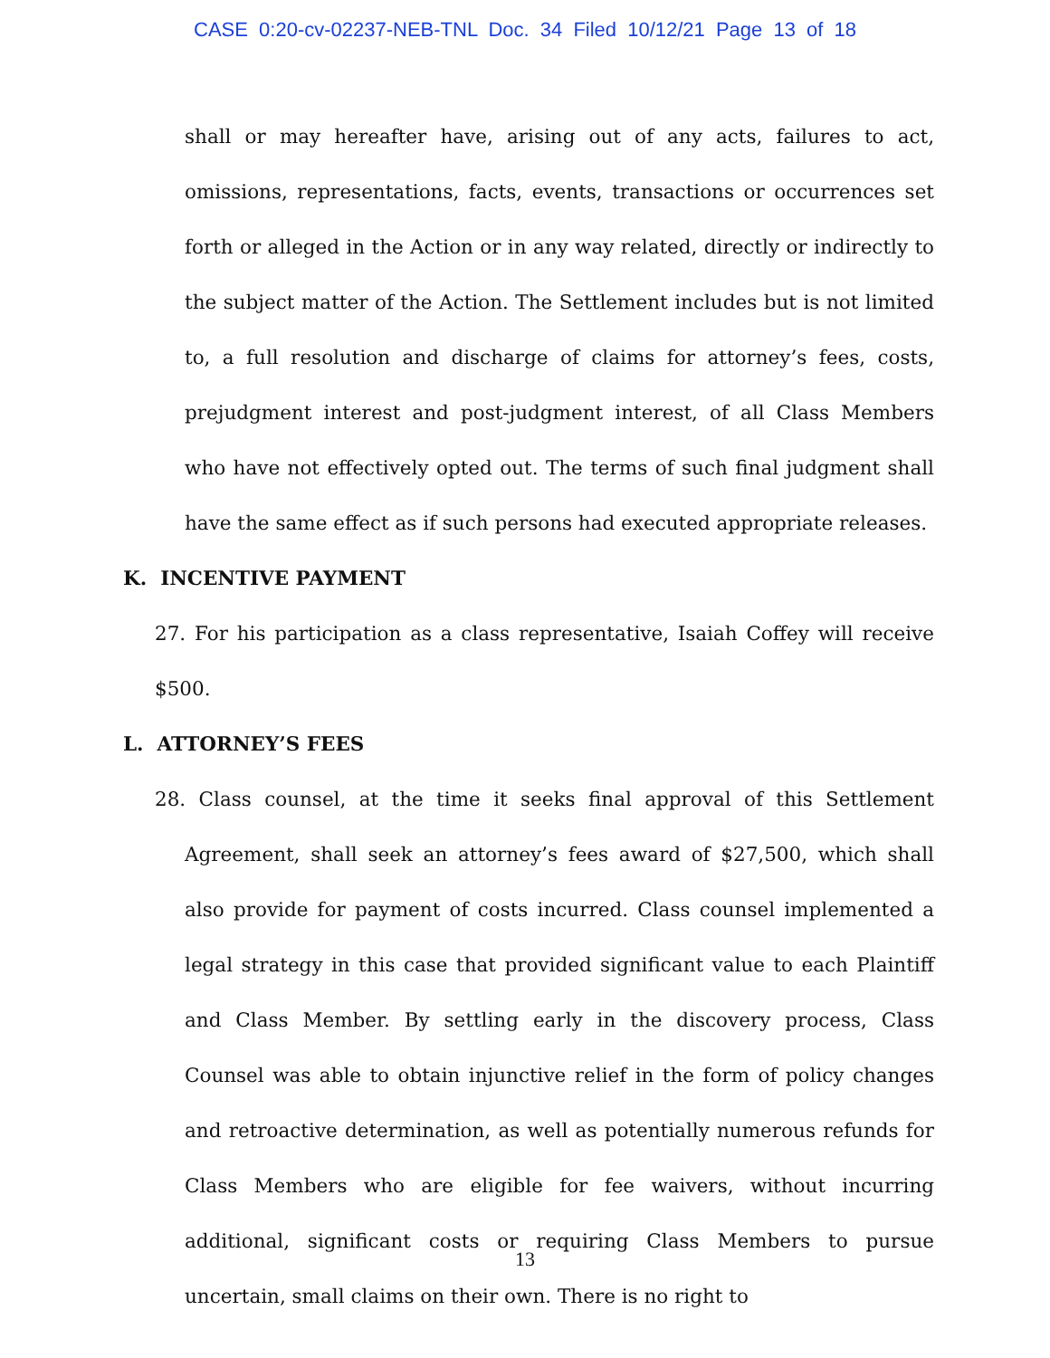CASE 0:20-cv-02237-NEB-TNL Doc. 34 Filed 10/12/21 Page 13 of 18
shall or may hereafter have, arising out of any acts, failures to act, omissions, representations, facts, events, transactions or occurrences set forth or alleged in the Action or in any way related, directly or indirectly to the subject matter of the Action. The Settlement includes but is not limited to, a full resolution and discharge of claims for attorney’s fees, costs, prejudgment interest and post-judgment interest, of all Class Members who have not effectively opted out. The terms of such final judgment shall have the same effect as if such persons had executed appropriate releases.
K. INCENTIVE PAYMENT
27. For his participation as a class representative, Isaiah Coffey will receive $500.
L. ATTORNEY’S FEES
28. Class counsel, at the time it seeks final approval of this Settlement Agreement, shall seek an attorney’s fees award of $27,500, which shall also provide for payment of costs incurred. Class counsel implemented a legal strategy in this case that provided significant value to each Plaintiff and Class Member. By settling early in the discovery process, Class Counsel was able to obtain injunctive relief in the form of policy changes and retroactive determination, as well as potentially numerous refunds for Class Members who are eligible for fee waivers, without incurring additional, significant costs or requiring Class Members to pursue uncertain, small claims on their own. There is no right to
13